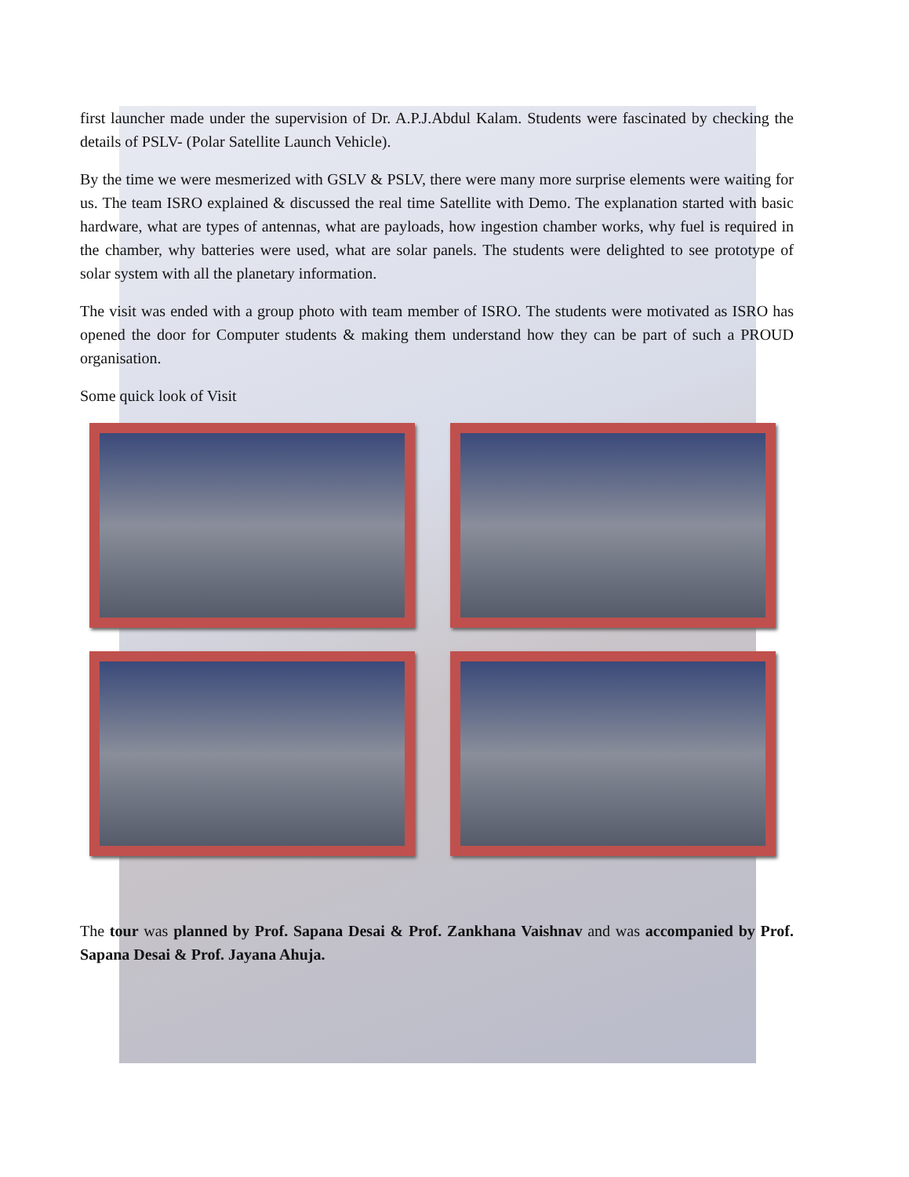first launcher made under the supervision of Dr. A.P.J.Abdul Kalam. Students were fascinated by checking the details of PSLV- (Polar Satellite Launch Vehicle).
By the time we were mesmerized with GSLV & PSLV, there were many more surprise elements were waiting for us. The team ISRO explained & discussed the real time Satellite with Demo. The explanation started with basic hardware, what are types of antennas, what are payloads, how ingestion chamber works, why fuel is required in the chamber, why batteries were used, what are solar panels. The students were delighted to see prototype of solar system with all the planetary information.
The visit was ended with a group photo with team member of ISRO. The students were motivated as ISRO has opened the door for Computer students & making them understand how they can be part of such a PROUD organisation.
Some quick look of Visit
The tour was planned by Prof. Sapana Desai & Prof. Zankhana Vaishnav and was accompanied by Prof. Sapana Desai & Prof. Jayana Ahuja.